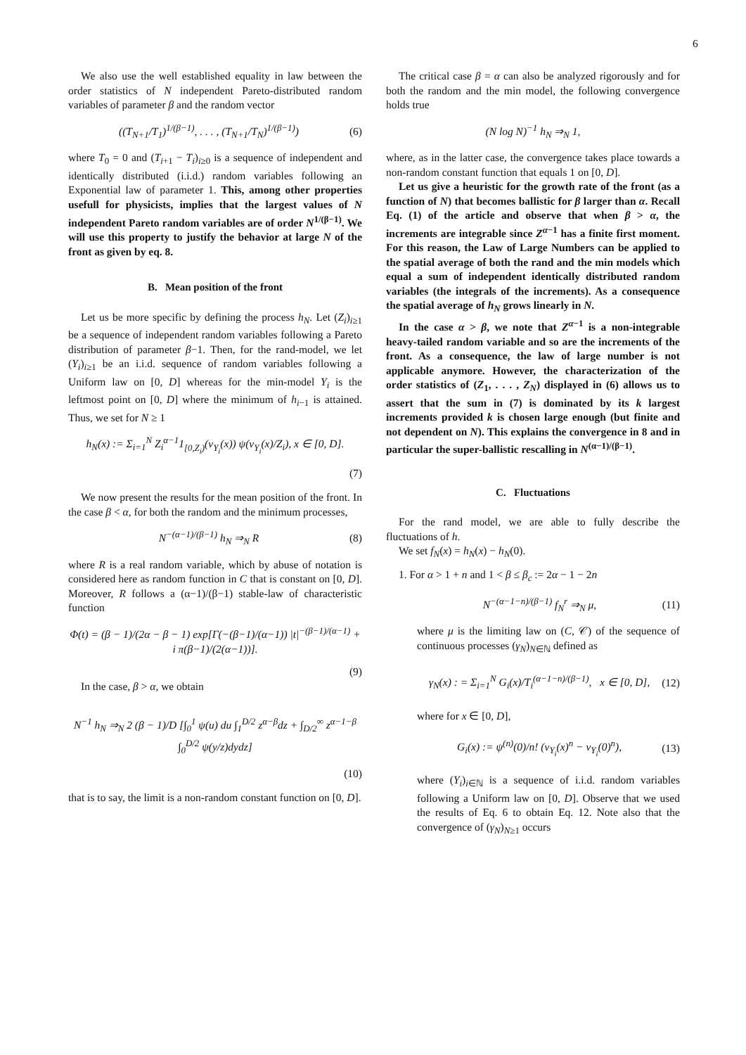6
We also use the well established equality in law between the order statistics of N independent Pareto-distributed random variables of parameter β and the random vector
((T<sub>N+1</sub>/T<sub>1</sub>)<sup>1/(β−1)</sup>, . . . , (T<sub>N+1</sub>/T<sub>N</sub>)<sup>1/(β−1)</sup>) (6)
where T<sub>0</sub> = 0 and (T<sub>i+1</sub> − T<sub>i</sub>)<sub>i≥0</sub> is a sequence of independent and identically distributed (i.i.d.) random variables following an Exponential law of parameter 1. This, among other properties usefull for physicists, implies that the largest values of N independent Pareto random variables are of order N<sup>1/(β−1)</sup>. We will use this property to justify the behavior at large N of the front as given by eq. 8.
B. Mean position of the front
Let us be more specific by defining the process h<sub>N</sub>. Let (Z<sub>i</sub>)<sub>i≥1</sub> be a sequence of independent random variables following a Pareto distribution of parameter β−1. Then, for the rand-model, we let (Y<sub>i</sub>)<sub>i≥1</sub> be an i.i.d. sequence of random variables following a Uniform law on [0, D] whereas for the min-model Y<sub>i</sub> is the leftmost point on [0, D] where the minimum of h<sub>i−1</sub> is attained. Thus, we set for N ≥ 1
h<sub>N</sub>(x) := Σ<sub>i=1</sub><sup>N</sup> Z<sub>i</sub><sup>α−1</sup>1<sub>[0,Z<sub>i</sub>)</sub>(v<sub>Y<sub>i</sub></sub>(x)) ψ(v<sub>Y<sub>i</sub></sub>(x)/Z<sub>i</sub>), x ∈ [0, D].
(7)
We now present the results for the mean position of the front. In the case β < α, for both the random and the minimum processes,
N<sup>−(α−1)/(β−1)</sup> h<sub>N</sub> ⇒<sub>N</sub> R (8)
where R is a real random variable, which by abuse of notation is considered here as random function in C that is constant on [0, D]. Moreover, R follows a (α−1)/(β−1) stable-law of characteristic function
Φ(t) = (β − 1)/(2α − β − 1) exp[Γ(−(β−1)/(α−1)) |t|<sup>−(β−1)/(α−1)</sup> + i π(β−1)/(2(α−1))].
(9)
In the case, β > α, we obtain
N<sup>−1</sup> h<sub>N</sub> ⇒<sub>N</sub> 2 (β − 1)/D [∫<sub>0</sub><sup>1</sup> ψ(u) du ∫<sub>1</sub><sup>D/2</sup> z<sup>α−β</sup>dz + ∫<sub>D/2</sub><sup>∞</sup> z<sup>α−1−β</sup> ∫<sub>0</sub><sup>D/2</sup> ψ(y/z)dydz]
(10)
that is to say, the limit is a non-random constant function on [0, D].
The critical case β = α can also be analyzed rigorously and for both the random and the min model, the following convergence holds true
(N log N)<sup>−1</sup> h<sub>N</sub> ⇒<sub>N</sub> 1,
where, as in the latter case, the convergence takes place towards a non-random constant function that equals 1 on [0, D].
Let us give a heuristic for the growth rate of the front (as a function of N) that becomes ballistic for β larger than α. Recall Eq. (1) of the article and observe that when β > α, the increments are integrable since Z<sup>α−1</sup> has a finite first moment. For this reason, the Law of Large Numbers can be applied to the spatial average of both the rand and the min models which equal a sum of independent identically distributed random variables (the integrals of the increments). As a consequence the spatial average of h<sub>N</sub> grows linearly in N.
In the case α > β, we note that Z<sup>α−1</sup> is a non-integrable heavy-tailed random variable and so are the increments of the front. As a consequence, the law of large number is not applicable anymore. However, the characterization of the order statistics of (Z<sub>1</sub>, . . . , Z<sub>N</sub>) displayed in (6) allows us to assert that the sum in (7) is dominated by its k largest increments provided k is chosen large enough (but finite and not dependent on N). This explains the convergence in 8 and in particular the super-ballistic rescalling in N<sup>(α−1)/(β−1)</sup>.
C. Fluctuations
For the rand model, we are able to fully describe the fluctuations of h.
We set f<sub>N</sub>(x) = h<sub>N</sub>(x) − h<sub>N</sub>(0).
1. For α > 1 + n and 1 < β ≤ β<sub>c</sub> := 2α − 1 − 2n
N<sup>−(α−1−n)/(β−1)</sup> f<sub>N</sub><sup>r</sup> ⇒<sub>N</sub> μ, (11)
where μ is the limiting law on (C, 𝒞) of the sequence of continuous processes (γ<sub>N</sub>)<sub>N∈ℕ</sub> defined as
γ<sub>N</sub>(x) : = Σ<sub>i=1</sub><sup>N</sup> G<sub>i</sub>(x)/T<sub>i</sub><sup>(α−1−n)/(β−1)</sup>, x ∈ [0, D], (12)
where for x ∈ [0, D],
G<sub>i</sub>(x) := ψ<sup>(n)</sup>(0)/n! (v<sub>Y<sub>i</sub></sub>(x)<sup>n</sup> − v<sub>Y<sub>i</sub></sub>(0)<sup>n</sup>), (13)
where (Y<sub>i</sub>)<sub>i∈ℕ</sub> is a sequence of i.i.d. random variables following a Uniform law on [0, D]. Observe that we used the results of Eq. 6 to obtain Eq. 12. Note also that the convergence of (γ<sub>N</sub>)<sub>N≥1</sub> occurs